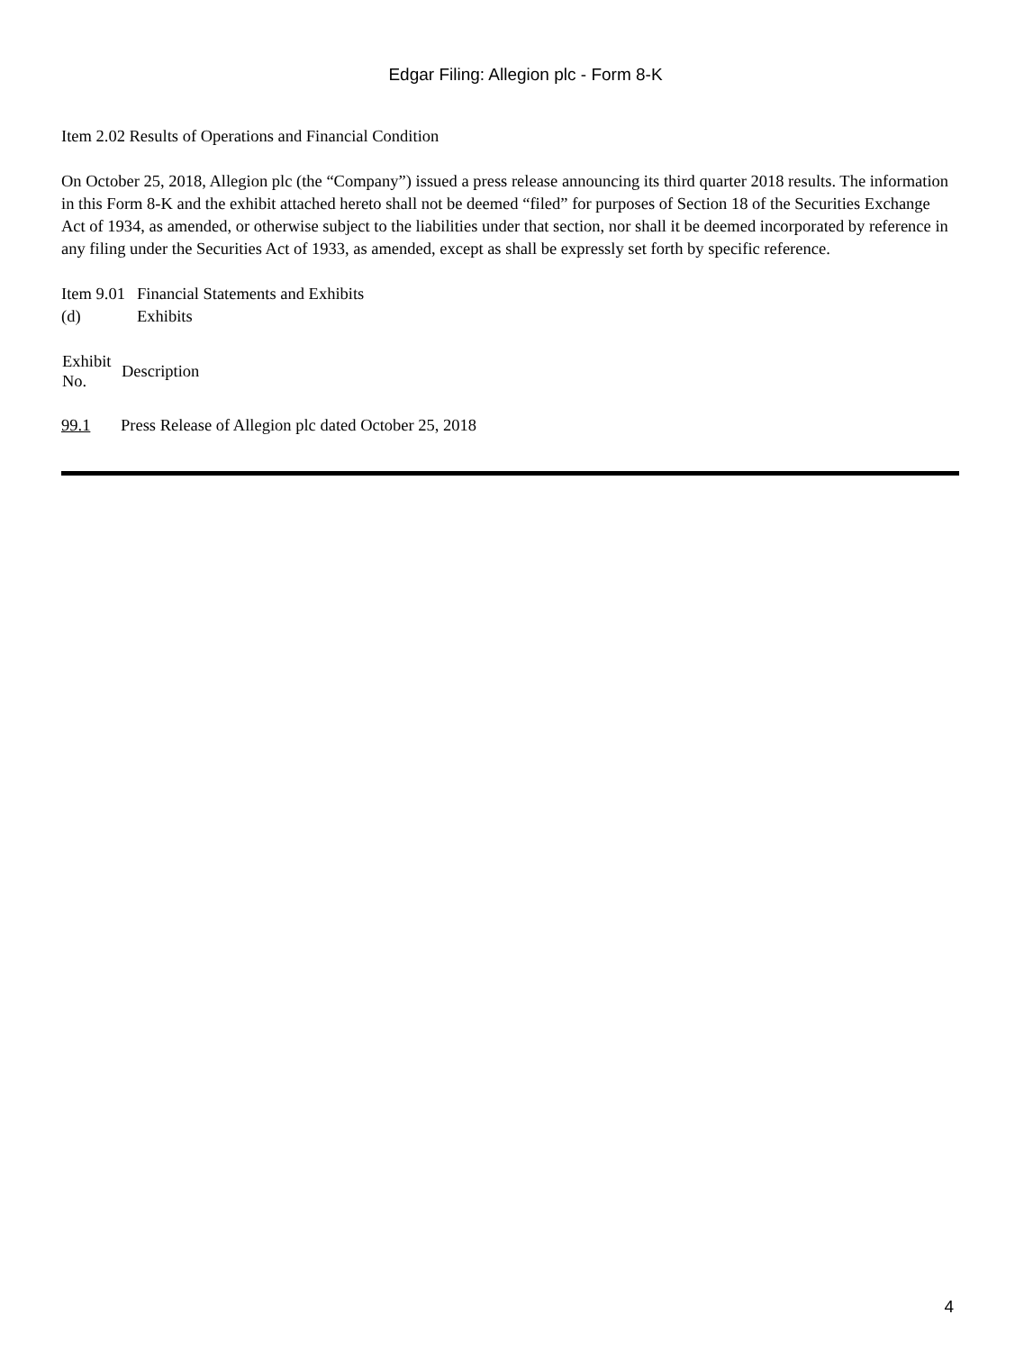Edgar Filing: Allegion plc - Form 8-K
Item 2.02 Results of Operations and Financial Condition
On October 25, 2018, Allegion plc (the “Company”) issued a press release announcing its third quarter 2018 results. The information in this Form 8-K and the exhibit attached hereto shall not be deemed “filed” for purposes of Section 18 of the Securities Exchange Act of 1934, as amended, or otherwise subject to the liabilities under that section, nor shall it be deemed incorporated by reference in any filing under the Securities Act of 1933, as amended, except as shall be expressly set forth by specific reference.
| Item 9.01 | Financial Statements and Exhibits |
| (d) | Exhibits |
| Exhibit No. | Description |
| --- | --- |
| 99.1 | Press Release of Allegion plc dated October 25, 2018 |
4